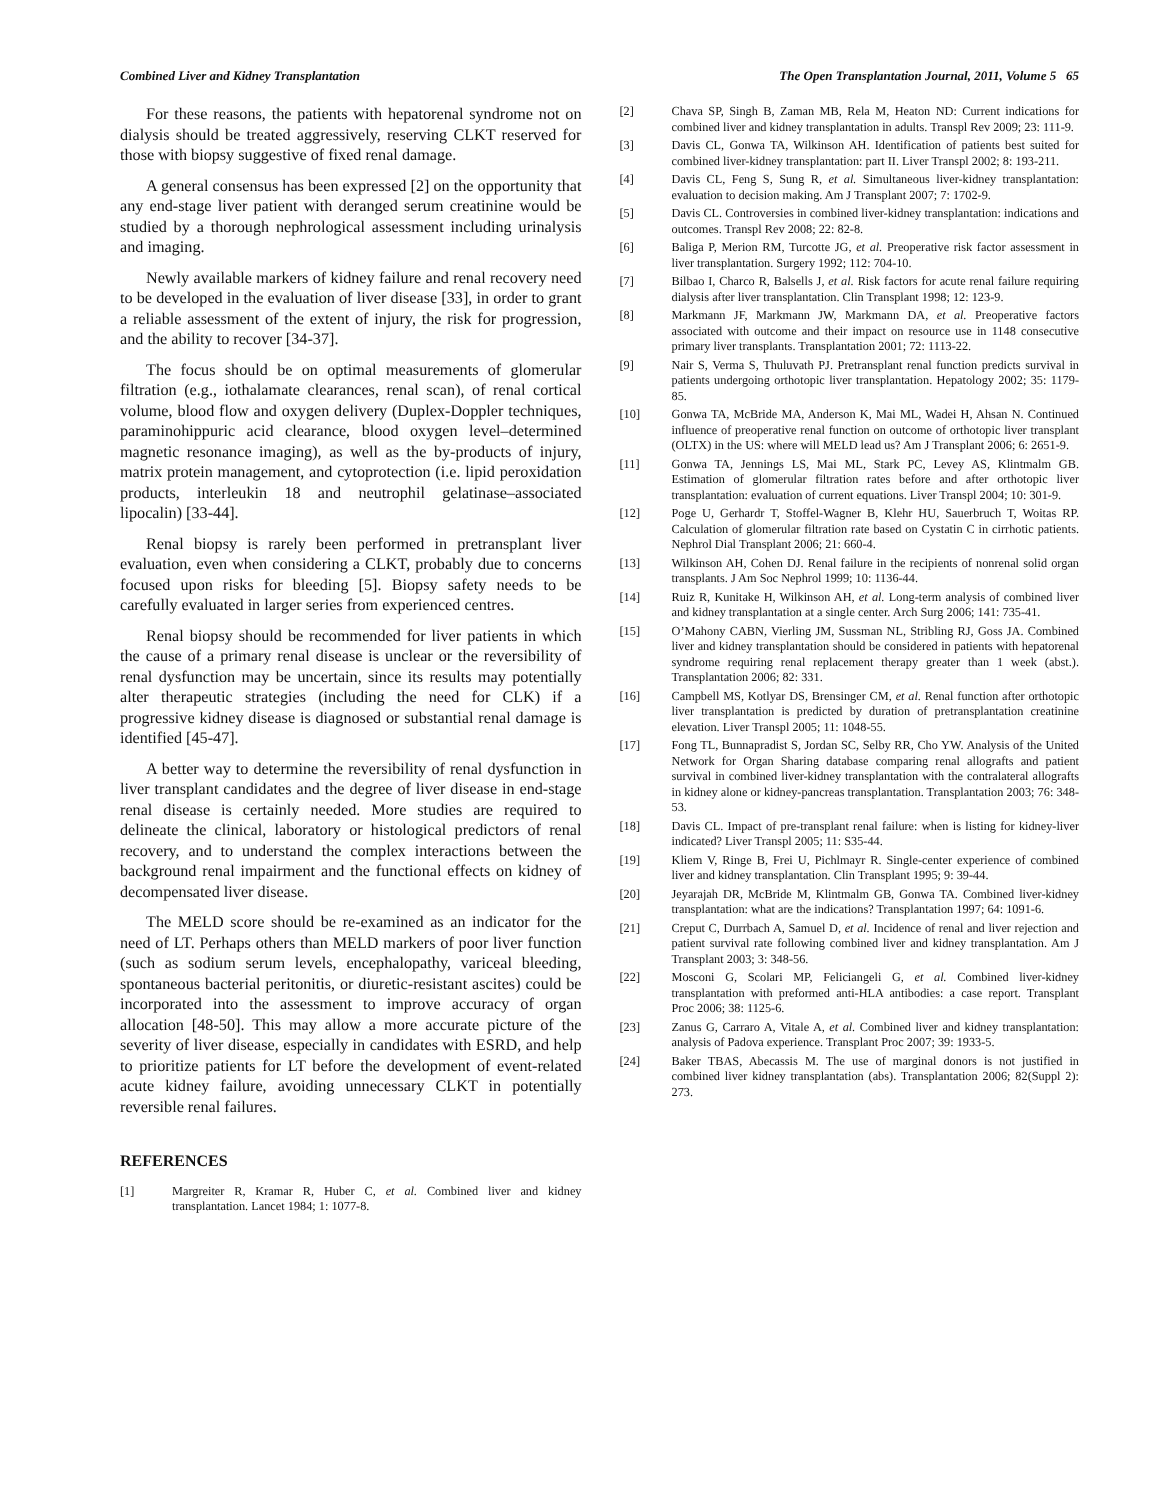Combined Liver and Kidney Transplantation The Open Transplantation Journal, 2011, Volume 5 65
For these reasons, the patients with hepatorenal syndrome not on dialysis should be treated aggressively, reserving CLKT reserved for those with biopsy suggestive of fixed renal damage.
A general consensus has been expressed [2] on the opportunity that any end-stage liver patient with deranged serum creatinine would be studied by a thorough nephrological assessment including urinalysis and imaging.
Newly available markers of kidney failure and renal recovery need to be developed in the evaluation of liver disease [33], in order to grant a reliable assessment of the extent of injury, the risk for progression, and the ability to recover [34-37].
The focus should be on optimal measurements of glomerular filtration (e.g., iothalamate clearances, renal scan), of renal cortical volume, blood flow and oxygen delivery (Duplex-Doppler techniques, paraminohippuric acid clearance, blood oxygen level–determined magnetic resonance imaging), as well as the by-products of injury, matrix protein management, and cytoprotection (i.e. lipid peroxidation products, interleukin 18 and neutrophil gelatinase–associated lipocalin) [33-44].
Renal biopsy is rarely been performed in pretransplant liver evaluation, even when considering a CLKT, probably due to concerns focused upon risks for bleeding [5]. Biopsy safety needs to be carefully evaluated in larger series from experienced centres.
Renal biopsy should be recommended for liver patients in which the cause of a primary renal disease is unclear or the reversibility of renal dysfunction may be uncertain, since its results may potentially alter therapeutic strategies (including the need for CLK) if a progressive kidney disease is diagnosed or substantial renal damage is identified [45-47].
A better way to determine the reversibility of renal dysfunction in liver transplant candidates and the degree of liver disease in end-stage renal disease is certainly needed. More studies are required to delineate the clinical, laboratory or histological predictors of renal recovery, and to understand the complex interactions between the background renal impairment and the functional effects on kidney of decompensated liver disease.
The MELD score should be re-examined as an indicator for the need of LT. Perhaps others than MELD markers of poor liver function (such as sodium serum levels, encephalopathy, variceal bleeding, spontaneous bacterial peritonitis, or diuretic-resistant ascites) could be incorporated into the assessment to improve accuracy of organ allocation [48-50]. This may allow a more accurate picture of the severity of liver disease, especially in candidates with ESRD, and help to prioritize patients for LT before the development of event-related acute kidney failure, avoiding unnecessary CLKT in potentially reversible renal failures.
REFERENCES
[1] Margreiter R, Kramar R, Huber C, et al. Combined liver and kidney transplantation. Lancet 1984; 1: 1077-8.
[2] Chava SP, Singh B, Zaman MB, Rela M, Heaton ND: Current indications for combined liver and kidney transplantation in adults. Transpl Rev 2009; 23: 111-9.
[3] Davis CL, Gonwa TA, Wilkinson AH. Identification of patients best suited for combined liver-kidney transplantation: part II. Liver Transpl 2002; 8: 193-211.
[4] Davis CL, Feng S, Sung R, et al. Simultaneous liver-kidney transplantation: evaluation to decision making. Am J Transplant 2007; 7: 1702-9.
[5] Davis CL. Controversies in combined liver-kidney transplantation: indications and outcomes. Transpl Rev 2008; 22: 82-8.
[6] Baliga P, Merion RM, Turcotte JG, et al. Preoperative risk factor assessment in liver transplantation. Surgery 1992; 112: 704-10.
[7] Bilbao I, Charco R, Balsells J, et al. Risk factors for acute renal failure requiring dialysis after liver transplantation. Clin Transplant 1998; 12: 123-9.
[8] Markmann JF, Markmann JW, Markmann DA, et al. Preoperative factors associated with outcome and their impact on resource use in 1148 consecutive primary liver transplants. Transplantation 2001; 72: 1113-22.
[9] Nair S, Verma S, Thuluvath PJ. Pretransplant renal function predicts survival in patients undergoing orthotopic liver transplantation. Hepatology 2002; 35: 1179-85.
[10] Gonwa TA, McBride MA, Anderson K, Mai ML, Wadei H, Ahsan N. Continued influence of preoperative renal function on outcome of orthotopic liver transplant (OLTX) in the US: where will MELD lead us? Am J Transplant 2006; 6: 2651-9.
[11] Gonwa TA, Jennings LS, Mai ML, Stark PC, Levey AS, Klintmalm GB. Estimation of glomerular filtration rates before and after orthotopic liver transplantation: evaluation of current equations. Liver Transpl 2004; 10: 301-9.
[12] Poge U, Gerhardr T, Stoffel-Wagner B, Klehr HU, Sauerbruch T, Woitas RP. Calculation of glomerular filtration rate based on Cystatin C in cirrhotic patients. Nephrol Dial Transplant 2006; 21: 660-4.
[13] Wilkinson AH, Cohen DJ. Renal failure in the recipients of nonrenal solid organ transplants. J Am Soc Nephrol 1999; 10: 1136-44.
[14] Ruiz R, Kunitake H, Wilkinson AH, et al. Long-term analysis of combined liver and kidney transplantation at a single center. Arch Surg 2006; 141: 735-41.
[15] O’Mahony CABN, Vierling JM, Sussman NL, Stribling RJ, Goss JA. Combined liver and kidney transplantation should be considered in patients with hepatorenal syndrome requiring renal replacement therapy greater than 1 week (abst.). Transplantation 2006; 82: 331.
[16] Campbell MS, Kotlyar DS, Brensinger CM, et al. Renal function after orthotopic liver transplantation is predicted by duration of pretransplantation creatinine elevation. Liver Transpl 2005; 11: 1048-55.
[17] Fong TL, Bunnapradist S, Jordan SC, Selby RR, Cho YW. Analysis of the United Network for Organ Sharing database comparing renal allografts and patient survival in combined liver-kidney transplantation with the contralateral allografts in kidney alone or kidney-pancreas transplantation. Transplantation 2003; 76: 348-53.
[18] Davis CL. Impact of pre-transplant renal failure: when is listing for kidney-liver indicated? Liver Transpl 2005; 11: S35-44.
[19] Kliem V, Ringe B, Frei U, Pichlmayr R. Single-center experience of combined liver and kidney transplantation. Clin Transplant 1995; 9: 39-44.
[20] Jeyarajah DR, McBride M, Klintmalm GB, Gonwa TA. Combined liver-kidney transplantation: what are the indications? Transplantation 1997; 64: 1091-6.
[21] Creput C, Durrbach A, Samuel D, et al. Incidence of renal and liver rejection and patient survival rate following combined liver and kidney transplantation. Am J Transplant 2003; 3: 348-56.
[22] Mosconi G, Scolari MP, Feliciangeli G, et al. Combined liver-kidney transplantation with preformed anti-HLA antibodies: a case report. Transplant Proc 2006; 38: 1125-6.
[23] Zanus G, Carraro A, Vitale A, et al. Combined liver and kidney transplantation: analysis of Padova experience. Transplant Proc 2007; 39: 1933-5.
[24] Baker TBAS, Abecassis M. The use of marginal donors is not justified in combined liver kidney transplantation (abs). Transplantation 2006; 82(Suppl 2): 273.